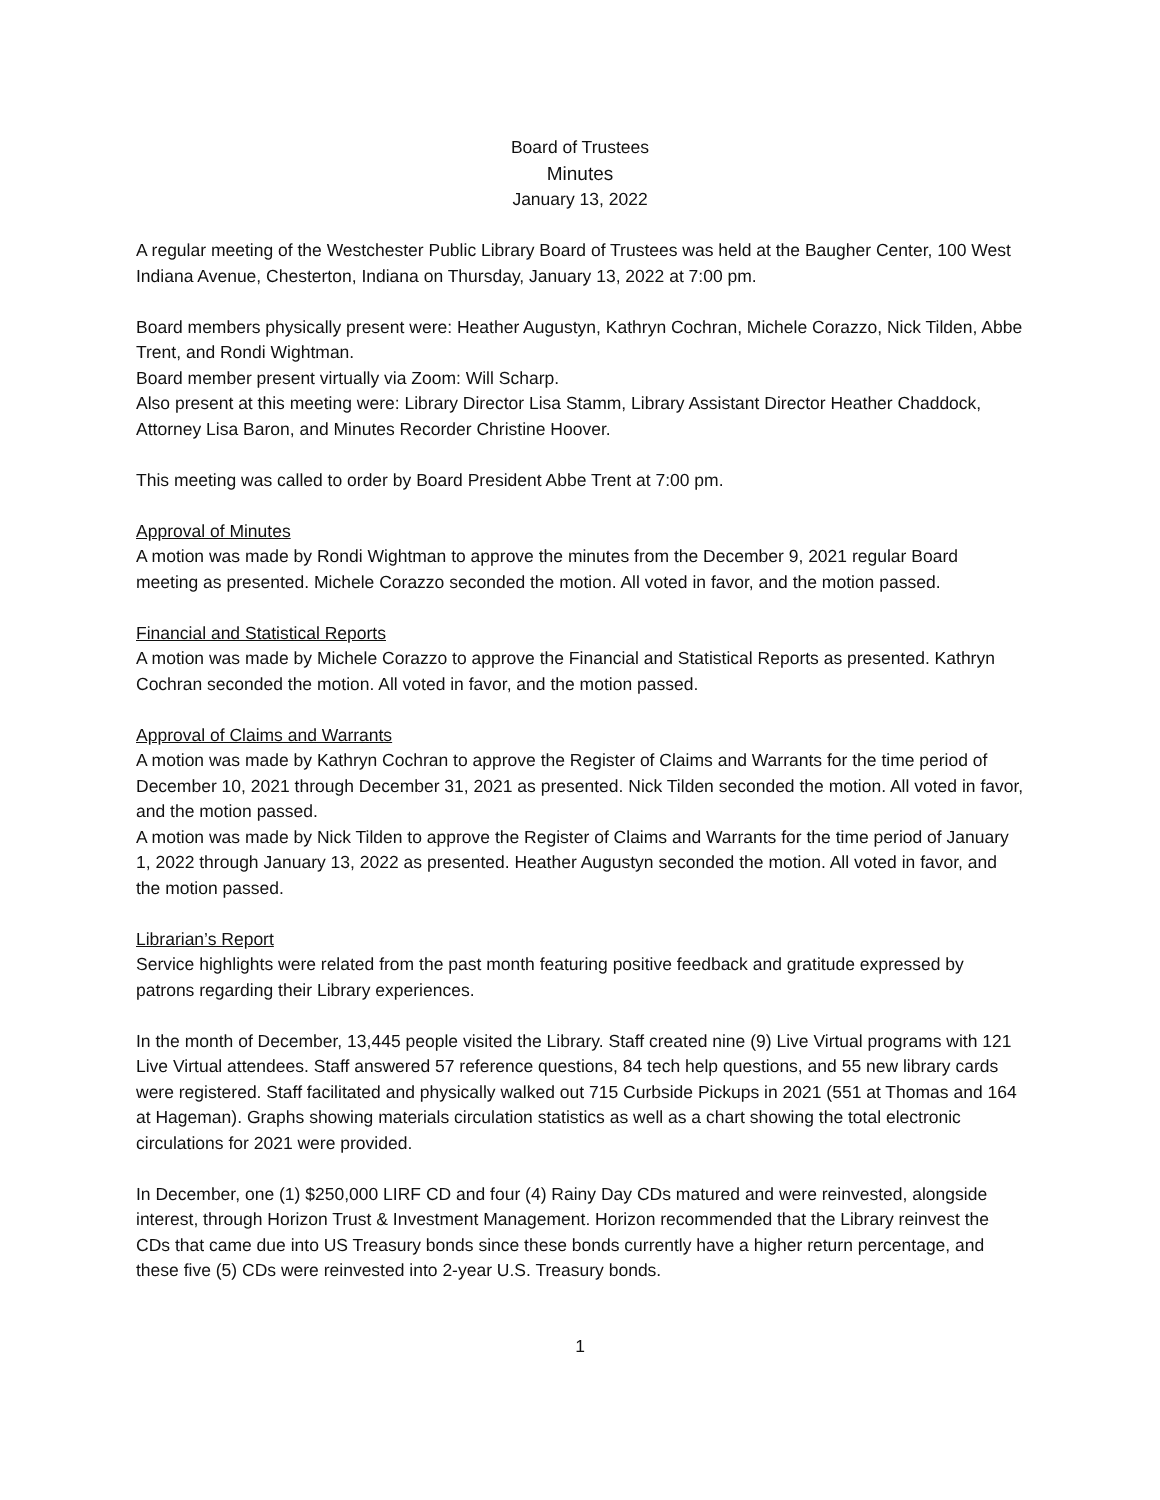Board of Trustees
Minutes
January 13, 2022
A regular meeting of the Westchester Public Library Board of Trustees was held at the Baugher Center, 100 West Indiana Avenue, Chesterton, Indiana on Thursday, January 13, 2022 at 7:00 pm.
Board members physically present were: Heather Augustyn, Kathryn Cochran, Michele Corazzo, Nick Tilden, Abbe Trent, and Rondi Wightman.
Board member present virtually via Zoom: Will Scharp.
Also present at this meeting were: Library Director Lisa Stamm, Library Assistant Director Heather Chaddock, Attorney Lisa Baron, and Minutes Recorder Christine Hoover.
This meeting was called to order by Board President Abbe Trent at 7:00 pm.
Approval of Minutes
A motion was made by Rondi Wightman to approve the minutes from the December 9, 2021 regular Board meeting as presented. Michele Corazzo seconded the motion. All voted in favor, and the motion passed.
Financial and Statistical Reports
A motion was made by Michele Corazzo to approve the Financial and Statistical Reports as presented. Kathryn Cochran seconded the motion. All voted in favor, and the motion passed.
Approval of Claims and Warrants
A motion was made by Kathryn Cochran to approve the Register of Claims and Warrants for the time period of December 10, 2021 through December 31, 2021 as presented. Nick Tilden seconded the motion. All voted in favor, and the motion passed.
A motion was made by Nick Tilden to approve the Register of Claims and Warrants for the time period of January 1, 2022 through January 13, 2022 as presented. Heather Augustyn seconded the motion. All voted in favor, and the motion passed.
Librarian’s Report
Service highlights were related from the past month featuring positive feedback and gratitude expressed by patrons regarding their Library experiences.
In the month of December, 13,445 people visited the Library. Staff created nine (9) Live Virtual programs with 121 Live Virtual attendees. Staff answered 57 reference questions, 84 tech help questions, and 55 new library cards were registered. Staff facilitated and physically walked out 715 Curbside Pickups in 2021 (551 at Thomas and 164 at Hageman). Graphs showing materials circulation statistics as well as a chart showing the total electronic circulations for 2021 were provided.
In December, one (1) $250,000 LIRF CD and four (4) Rainy Day CDs matured and were reinvested, alongside interest, through Horizon Trust & Investment Management. Horizon recommended that the Library reinvest the CDs that came due into US Treasury bonds since these bonds currently have a higher return percentage, and these five (5) CDs were reinvested into 2-year U.S. Treasury bonds.
1